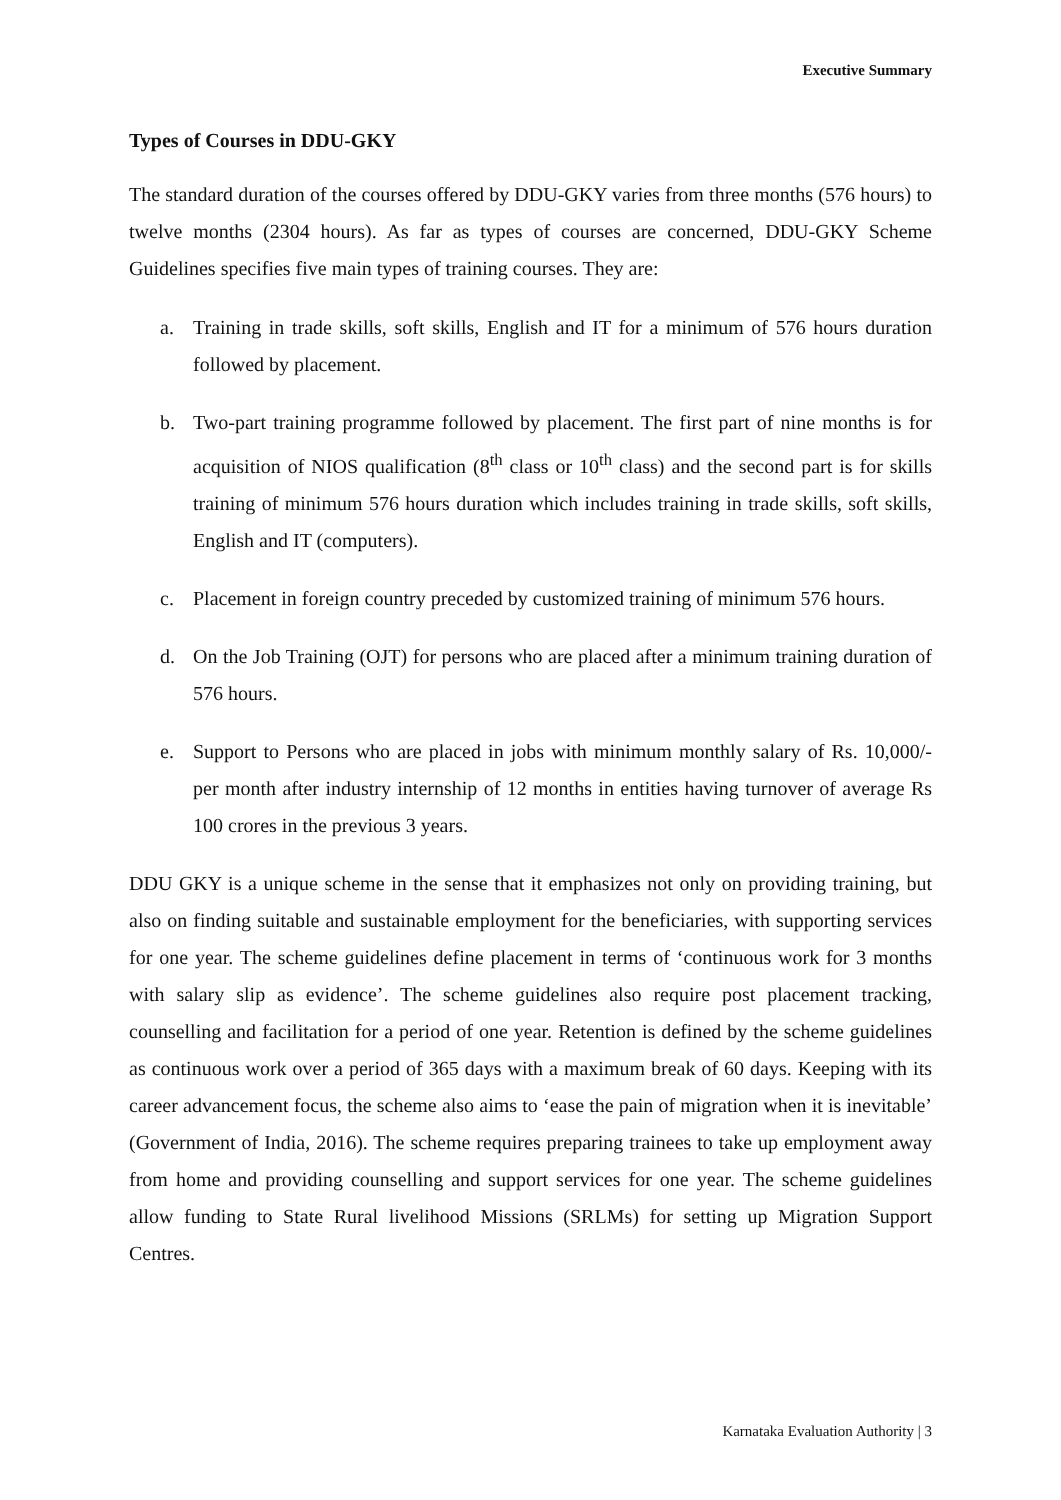Executive Summary
Types of Courses in DDU-GKY
The standard duration of the courses offered by DDU-GKY varies from three months (576 hours) to twelve months (2304 hours). As far as types of courses are concerned, DDU-GKY Scheme Guidelines specifies five main types of training courses. They are:
a. Training in trade skills, soft skills, English and IT for a minimum of 576 hours duration followed by placement.
b. Two-part training programme followed by placement. The first part of nine months is for acquisition of NIOS qualification (8<sup>th</sup> class or 10<sup>th</sup> class) and the second part is for skills training of minimum 576 hours duration which includes training in trade skills, soft skills, English and IT (computers).
c. Placement in foreign country preceded by customized training of minimum 576 hours.
d. On the Job Training (OJT) for persons who are placed after a minimum training duration of 576 hours.
e. Support to Persons who are placed in jobs with minimum monthly salary of Rs. 10,000/- per month after industry internship of 12 months in entities having turnover of average Rs 100 crores in the previous 3 years.
DDU GKY is a unique scheme in the sense that it emphasizes not only on providing training, but also on finding suitable and sustainable employment for the beneficiaries, with supporting services for one year. The scheme guidelines define placement in terms of ‘continuous work for 3 months with salary slip as evidence’. The scheme guidelines also require post placement tracking, counselling and facilitation for a period of one year. Retention is defined by the scheme guidelines as continuous work over a period of 365 days with a maximum break of 60 days. Keeping with its career advancement focus, the scheme also aims to ‘ease the pain of migration when it is inevitable’ (Government of India, 2016). The scheme requires preparing trainees to take up employment away from home and providing counselling and support services for one year. The scheme guidelines allow funding to State Rural livelihood Missions (SRLMs) for setting up Migration Support Centres.
Karnataka Evaluation Authority | 3